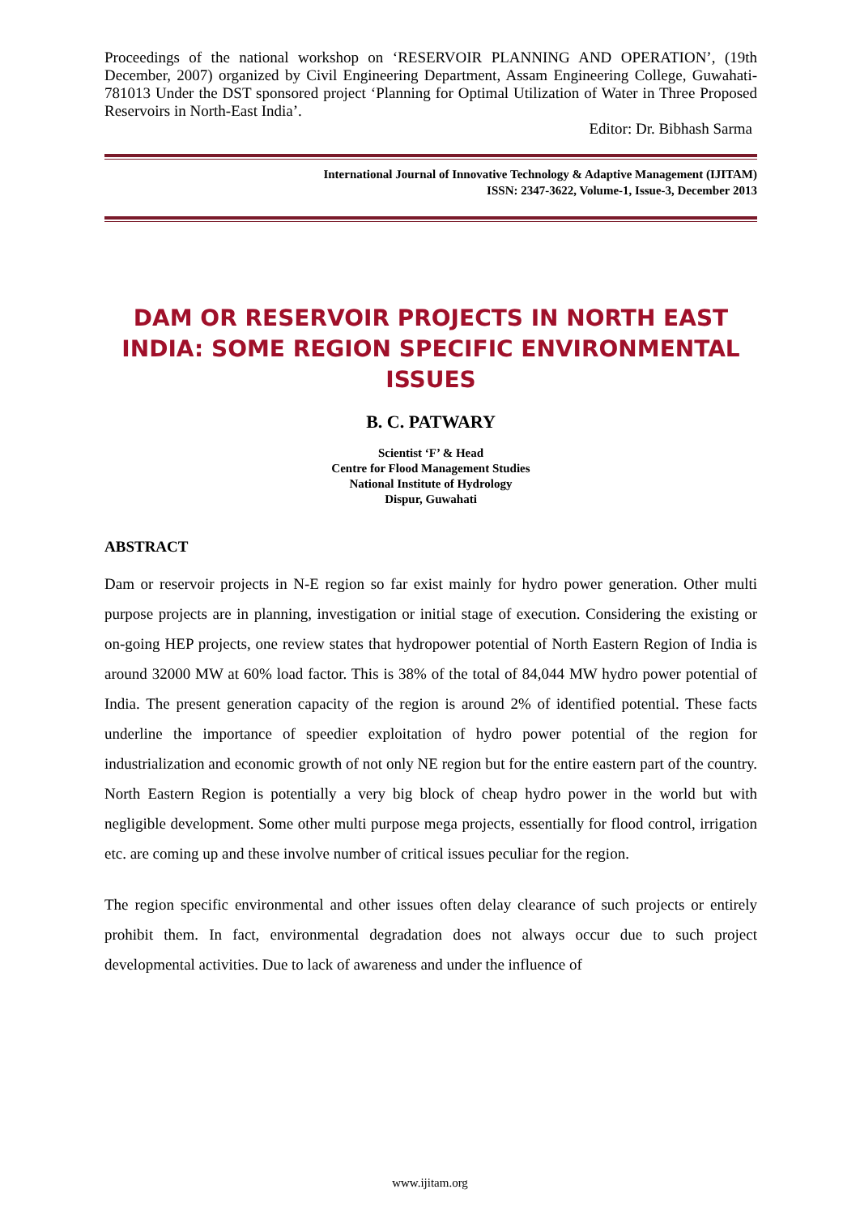Proceedings of the national workshop on ‘RESERVOIR PLANNING AND OPERATION’, (19th December, 2007) organized by Civil Engineering Department, Assam Engineering College, Guwahati-781013 Under the DST sponsored project ‘Planning for Optimal Utilization of Water in Three Proposed Reservoirs in North-East India’.
Editor: Dr. Bibhash Sarma
International Journal of Innovative Technology & Adaptive Management (IJITAM)
ISSN: 2347-3622, Volume-1, Issue-3, December 2013
DAM OR RESERVOIR PROJECTS IN NORTH EAST INDIA: SOME REGION SPECIFIC ENVIRONMENTAL ISSUES
B. C. PATWARY
Scientist ‘F’ & Head
Centre for Flood Management Studies
National Institute of Hydrology
Dispur, Guwahati
ABSTRACT
Dam or reservoir projects in N-E region so far exist mainly for hydro power generation. Other multi purpose projects are in planning, investigation or initial stage of execution. Considering the existing or on-going HEP projects, one review states that hydropower potential of North Eastern Region of India is around 32000 MW at 60% load factor. This is 38% of the total of 84,044 MW hydro power potential of India. The present generation capacity of the region is around 2% of identified potential. These facts underline the importance of speedier exploitation of hydro power potential of the region for industrialization and economic growth of not only NE region but for the entire eastern part of the country. North Eastern Region is potentially a very big block of cheap hydro power in the world but with negligible development. Some other multi purpose mega projects, essentially for flood control, irrigation etc. are coming up and these involve number of critical issues peculiar for the region.
The region specific environmental and other issues often delay clearance of such projects or entirely prohibit them. In fact, environmental degradation does not always occur due to such project developmental activities. Due to lack of awareness and under the influence of
www.ijitam.org